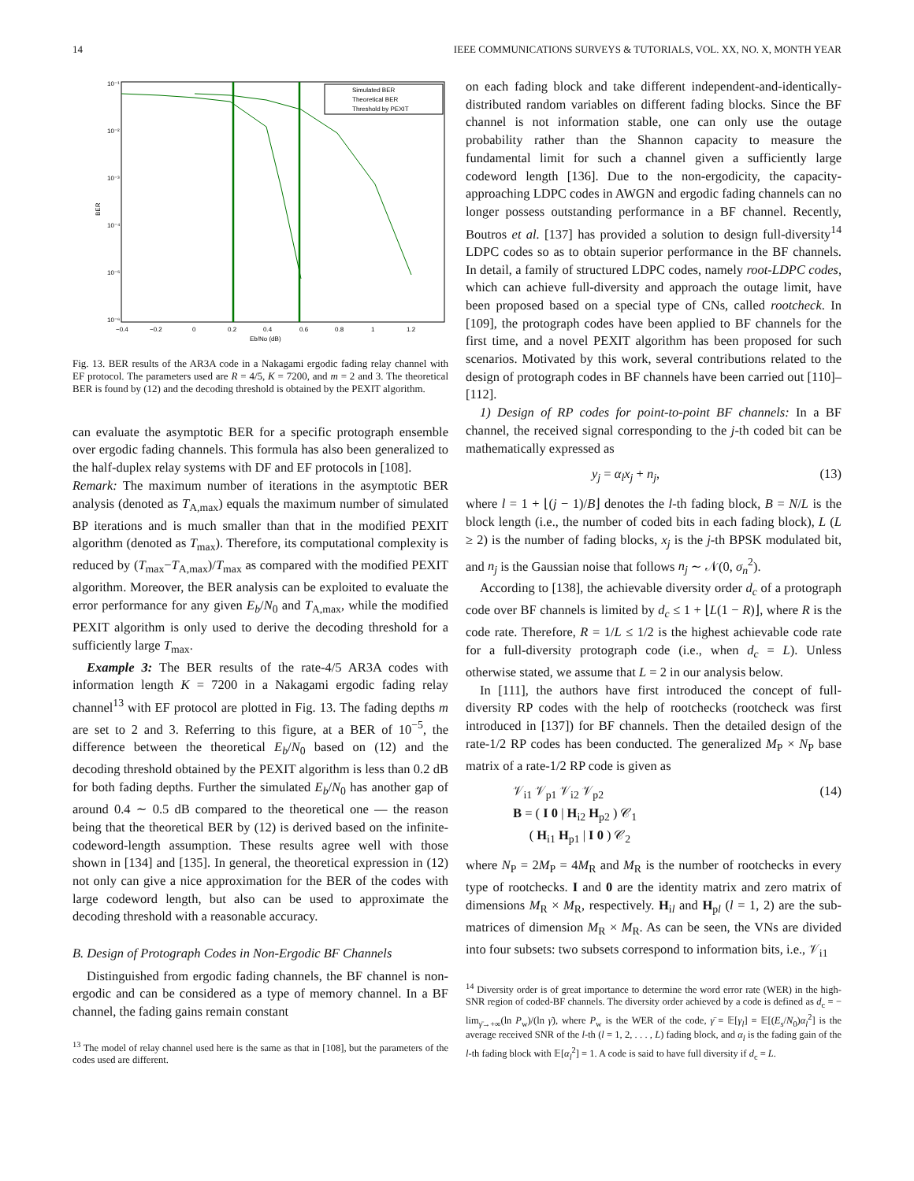14 IEEE COMMUNICATIONS SURVEYS & TUTORIALS, VOL. XX, NO. X, MONTH YEAR
BER
10⁻¹
10⁻²
10⁻³
10⁻⁴
10⁻⁵
10⁻⁶
−0.4
−0.2
0
0.2
0.4
0.6
0.8
1
1.2
Eb/No (dB)
Simulated BER
Theoretical BER
Threshold by PEXIT
Fig. 13. BER results of the AR3A code in a Nakagami ergodic fading relay channel with EF protocol. The parameters used are R = 4/5, K = 7200, and m = 2 and 3. The theoretical BER is found by (12) and the decoding threshold is obtained by the PEXIT algorithm.
can evaluate the asymptotic BER for a specific protograph ensemble over ergodic fading channels. This formula has also been generalized to the half-duplex relay systems with DF and EF protocols in [108].
Remark: The maximum number of iterations in the asymptotic BER analysis (denoted as T<sub>A,max</sub>) equals the maximum number of simulated BP iterations and is much smaller than that in the modified PEXIT algorithm (denoted as T<sub>max</sub>). Therefore, its computational complexity is reduced by (T<sub>max</sub>−T<sub>A,max</sub>)/T<sub>max</sub> as compared with the modified PEXIT algorithm. Moreover, the BER analysis can be exploited to evaluate the error performance for any given E<sub>b</sub>/N<sub>0</sub> and T<sub>A,max</sub>, while the modified PEXIT algorithm is only used to derive the decoding threshold for a sufficiently large T<sub>max</sub>.
Example 3: The BER results of the rate-4/5 AR3A codes with information length K = 7200 in a Nakagami ergodic fading relay channel<sup>13</sup> with EF protocol are plotted in Fig. 13. The fading depths m are set to 2 and 3. Referring to this figure, at a BER of 10<sup>−5</sup>, the difference between the theoretical E<sub>b</sub>/N<sub>0</sub> based on (12) and the decoding threshold obtained by the PEXIT algorithm is less than 0.2 dB for both fading depths. Further the simulated E<sub>b</sub>/N<sub>0</sub> has another gap of around 0.4 ∼ 0.5 dB compared to the theoretical one — the reason being that the theoretical BER by (12) is derived based on the infinite-codeword-length assumption. These results agree well with those shown in [134] and [135]. In general, the theoretical expression in (12) not only can give a nice approximation for the BER of the codes with large codeword length, but also can be used to approximate the decoding threshold with a reasonable accuracy.
B. Design of Protograph Codes in Non-Ergodic BF Channels
Distinguished from ergodic fading channels, the BF channel is non-ergodic and can be considered as a type of memory channel. In a BF channel, the fading gains remain constant
<sup>13</sup> The model of relay channel used here is the same as that in [108], but the parameters of the codes used are different.
on each fading block and take different independent-and-identically-distributed random variables on different fading blocks. Since the BF channel is not information stable, one can only use the outage probability rather than the Shannon capacity to measure the fundamental limit for such a channel given a sufficiently large codeword length [136]. Due to the non-ergodicity, the capacity-approaching LDPC codes in AWGN and ergodic fading channels can no longer possess outstanding performance in a BF channel. Recently, Boutros et al. [137] has provided a solution to design full-diversity<sup>14</sup> LDPC codes so as to obtain superior performance in the BF channels. In detail, a family of structured LDPC codes, namely root-LDPC codes, which can achieve full-diversity and approach the outage limit, have been proposed based on a special type of CNs, called rootcheck. In [109], the protograph codes have been applied to BF channels for the first time, and a novel PEXIT algorithm has been proposed for such scenarios. Motivated by this work, several contributions related to the design of protograph codes in BF channels have been carried out [110]–[112].
1) Design of RP codes for point-to-point BF channels: In a BF channel, the received signal corresponding to the j-th coded bit can be mathematically expressed as
y<sub>j</sub> = α<sub>l</sub>x<sub>j</sub> + n<sub>j</sub>, (13)
where l = 1 + ⌊(j − 1)/B⌋ denotes the l-th fading block, B = N/L is the block length (i.e., the number of coded bits in each fading block), L (L ≥ 2) is the number of fading blocks, x<sub>j</sub> is the j-th BPSK modulated bit, and n<sub>j</sub> is the Gaussian noise that follows n<sub>j</sub> ∼ 𝒩(0, σ<sub>n</sub><sup>2</sup>).
According to [138], the achievable diversity order d<sub>c</sub> of a protograph code over BF channels is limited by d<sub>c</sub> ≤ 1 + ⌊L(1 − R)⌋, where R is the code rate. Therefore, R = 1/L ≤ 1/2 is the highest achievable code rate for a full-diversity protograph code (i.e., when d<sub>c</sub> = L). Unless otherwise stated, we assume that L = 2 in our analysis below.
In [111], the authors have first introduced the concept of full-diversity RP codes with the help of rootchecks (rootcheck was first introduced in [137]) for BF channels. Then the detailed design of the rate-1/2 RP codes has been conducted. The generalized M<sub>P</sub> × N<sub>P</sub> base matrix of a rate-1/2 RP code is given as
𝒱<sub>i1</sub> 𝒱<sub>p1</sub> 𝒱<sub>i2</sub> 𝒱<sub>p2</sub>
B = ( I 0 | H<sub>i2</sub> H<sub>p2</sub> ) 𝒞<sub>1</sub>
( H<sub>i1</sub> H<sub>p1</sub> | I 0 ) 𝒞<sub>2</sub> (14)
where N<sub>P</sub> = 2M<sub>P</sub> = 4M<sub>R</sub> and M<sub>R</sub> is the number of rootchecks in every type of rootchecks. I and 0 are the identity matrix and zero matrix of dimensions M<sub>R</sub> × M<sub>R</sub>, respectively. H<sub>il</sub> and H<sub>pl</sub> (l = 1, 2) are the sub-matrices of dimension M<sub>R</sub> × M<sub>R</sub>. As can be seen, the VNs are divided into four subsets: two subsets correspond to information bits, i.e., 𝒱<sub>i1</sub>
<sup>14</sup> Diversity order is of great importance to determine the word error rate (WER) in the high-SNR region of coded-BF channels. The diversity order achieved by a code is defined as d<sub>c</sub> = − lim<sub>γ̄→+∞</sub>(ln P<sub>w</sub>)/(ln γ̄), where P<sub>w</sub> is the WER of the code, γ̄ = 𝔼[γ<sub>l</sub>] = 𝔼[(E<sub>s</sub>/N<sub>0</sub>)α<sub>l</sub><sup>2</sup>] is the average received SNR of the l-th (l = 1, 2, . . . , L) fading block, and α<sub>l</sub> is the fading gain of the l-th fading block with 𝔼[α<sub>l</sub><sup>2</sup>] = 1. A code is said to have full diversity if d<sub>c</sub> = L.